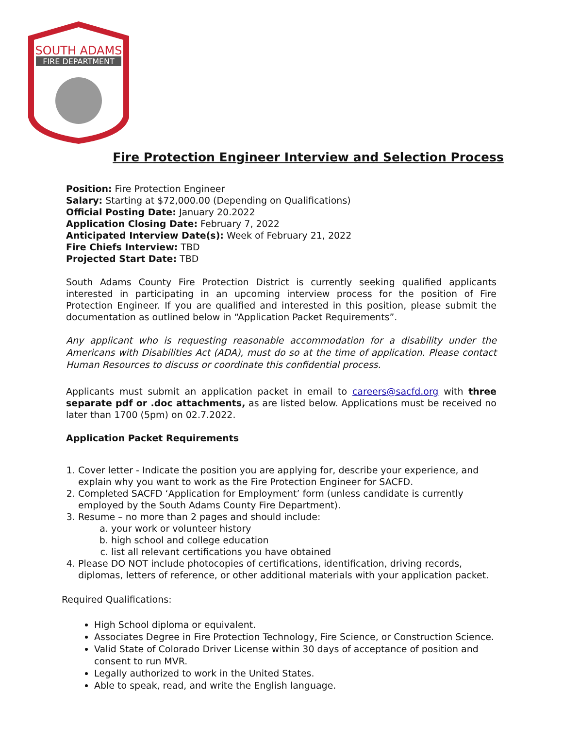SOUTH ADAMS
FIRE DEPARTMENT
Fire Protection Engineer Interview and Selection Process
Position: Fire Protection Engineer
Salary: Starting at $72,000.00 (Depending on Qualifications)
Official Posting Date: January 20.2022
Application Closing Date: February 7, 2022
Anticipated Interview Date(s): Week of February 21, 2022
Fire Chiefs Interview: TBD
Projected Start Date: TBD
South Adams County Fire Protection District is currently seeking qualified applicants interested in participating in an upcoming interview process for the position of Fire Protection Engineer. If you are qualified and interested in this position, please submit the documentation as outlined below in “Application Packet Requirements”.
Any applicant who is requesting reasonable accommodation for a disability under the Americans with Disabilities Act (ADA), must do so at the time of application. Please contact Human Resources to discuss or coordinate this confidential process.
Applicants must submit an application packet in email to careers@sacfd.org with three separate pdf or .doc attachments, as are listed below. Applications must be received no later than 1700 (5pm) on 02.7.2022.
Application Packet Requirements
1. Cover letter - Indicate the position you are applying for, describe your experience, and explain why you want to work as the Fire Protection Engineer for SACFD.
2. Completed SACFD ‘Application for Employment’ form (unless candidate is currently employed by the South Adams County Fire Department).
3. Resume – no more than 2 pages and should include:
a. your work or volunteer history
b. high school and college education
c. list all relevant certifications you have obtained
4. Please DO NOT include photocopies of certifications, identification, driving records, diplomas, letters of reference, or other additional materials with your application packet.
Required Qualifications:
High School diploma or equivalent.
Associates Degree in Fire Protection Technology, Fire Science, or Construction Science.
Valid State of Colorado Driver License within 30 days of acceptance of position and consent to run MVR.
Legally authorized to work in the United States.
Able to speak, read, and write the English language.